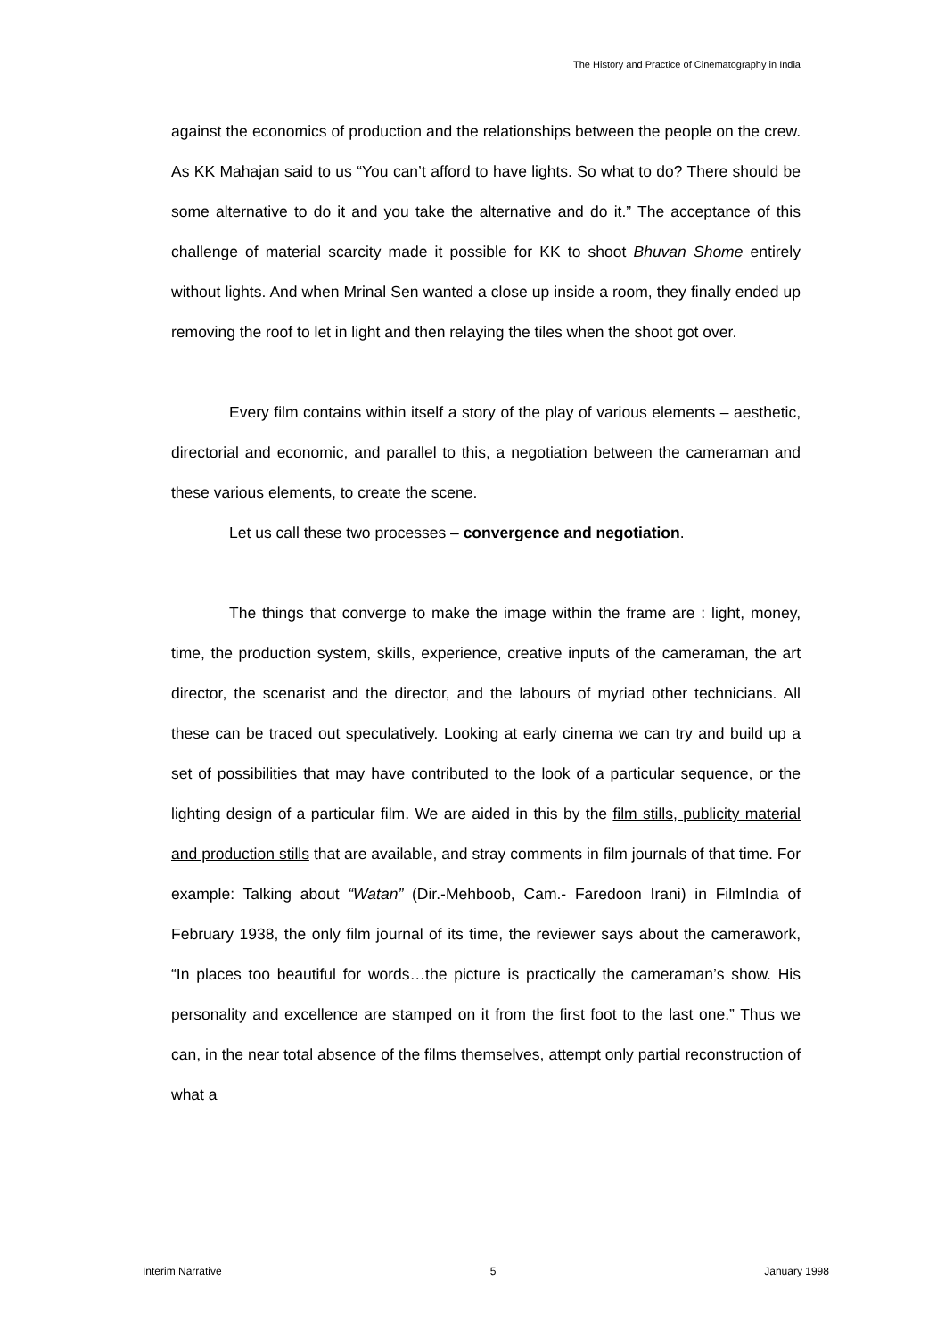The History and Practice of Cinematography in India
against the economics of production and the relationships between the people on the crew. As KK Mahajan said to us “You can’t afford to have lights. So what to do? There should be some alternative to do it and you take the alternative and do it.” The acceptance of this challenge of material scarcity made it possible for KK to shoot Bhuvan Shome entirely without lights. And when Mrinal Sen wanted a close up inside a room, they finally ended up removing the roof to let in light and then relaying the tiles when the shoot got over.
Every film contains within itself a story of the play of various elements – aesthetic, directorial and economic, and parallel to this, a negotiation between the cameraman and these various elements, to create the scene.
Let us call these two processes – convergence and negotiation.
The things that converge to make the image within the frame are : light, money, time, the production system, skills, experience, creative inputs of the cameraman, the art director, the scenarist and the director, and the labours of myriad other technicians. All these can be traced out speculatively. Looking at early cinema we can try and build up a set of possibilities that may have contributed to the look of a particular sequence, or the lighting design of a particular film. We are aided in this by the film stills, publicity material and production stills that are available, and stray comments in film journals of that time. For example: Talking about “Watan” (Dir.-Mehboob, Cam.- Faredoon Irani) in FilmIndia of February 1938, the only film journal of its time, the reviewer says about the camerawork, “In places too beautiful for words…the picture is practically the cameraman’s show. His personality and excellence are stamped on it from the first foot to the last one.” Thus we can, in the near total absence of the films themselves, attempt only partial reconstruction of what a
Interim Narrative 5 January 1998